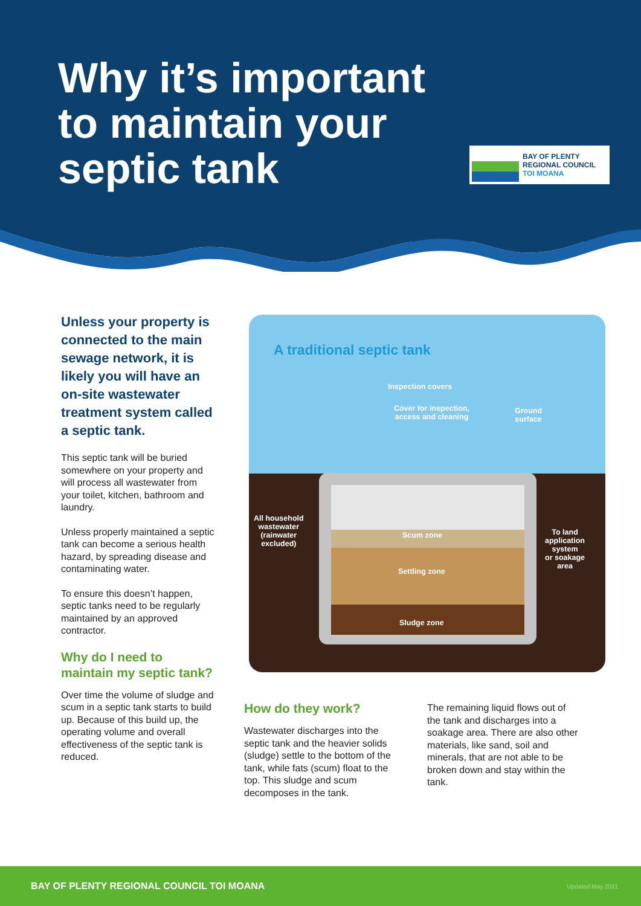Why it’s important
to maintain your
septic tank
BAY OF PLENTY
REGIONAL COUNCIL
TOI MOANA
Unless your property is connected to the main sewage network, it is likely you will have an on-site wastewater treatment system called a septic tank.
This septic tank will be buried somewhere on your property and will process all wastewater from your toilet, kitchen, bathroom and laundry.
Unless properly maintained a septic tank can become a serious health hazard, by spreading disease and contaminating water.
To ensure this doesn’t happen, septic tanks need to be regularly maintained by an approved contractor.
Why do I need to maintain my septic tank?
Over time the volume of sludge and scum in a septic tank starts to build up. Because of this build up, the operating volume and overall effectiveness of the septic tank is reduced.
A traditional septic tank
Inspection covers
Cover for inspection,
access and cleaning
Ground
surface
All household
wastewater
(rainwater
excluded)
Scum zone
Settling zone
Sludge zone
To land
application
system
or soakage
area
How do they work?
Wastewater discharges into the septic tank and the heavier solids (sludge) settle to the bottom of the tank, while fats (scum) float to the top. This sludge and scum decomposes in the tank.
The remaining liquid flows out of the tank and discharges into a soakage area. There are also other materials, like sand, soil and minerals, that are not able to be broken down and stay within the tank.
BAY OF PLENTY REGIONAL COUNCIL TOI MOANA Updated May 2021